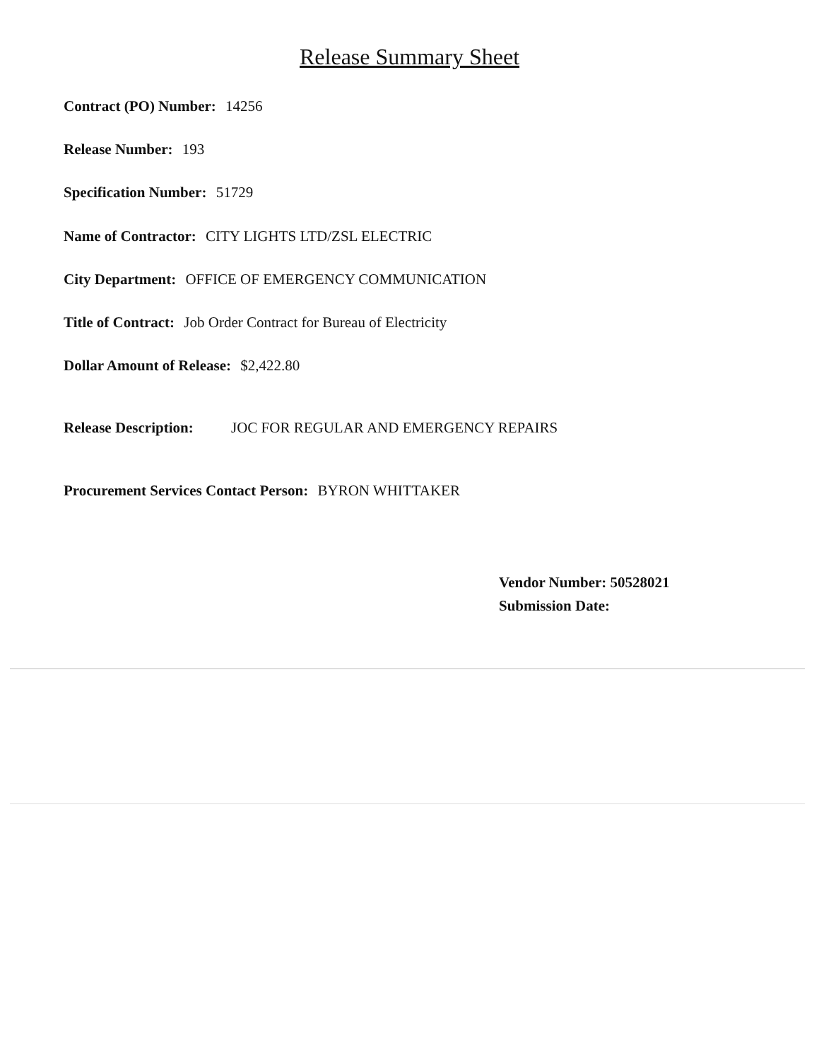Release Summary Sheet
Contract (PO) Number: 14256
Release Number: 193
Specification Number: 51729
Name of Contractor: CITY LIGHTS LTD/ZSL ELECTRIC
City Department: OFFICE OF EMERGENCY COMMUNICATION
Title of Contract: Job Order Contract for Bureau of Electricity
Dollar Amount of Release: $2,422.80
Release Description: JOC FOR REGULAR AND EMERGENCY REPAIRS
Procurement Services Contact Person: BYRON WHITTAKER
Vendor Number: 50528021
Submission Date: